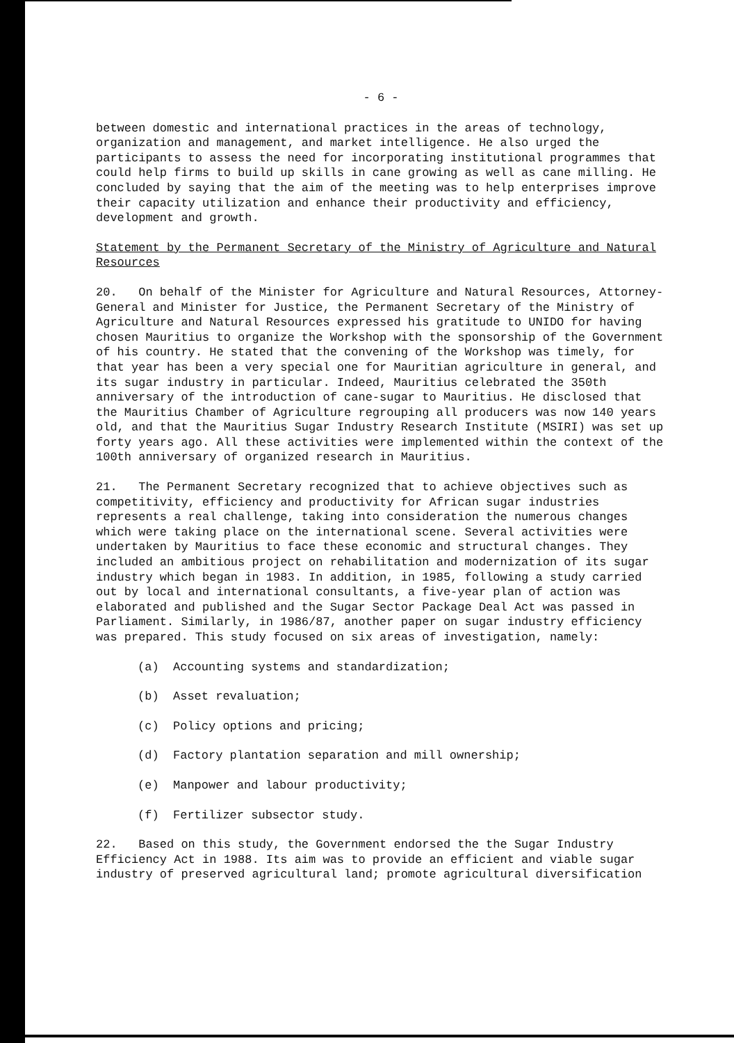- 6 -
between domestic and international practices in the areas of technology, organization and management, and market intelligence. He also urged the participants to assess the need for incorporating institutional programmes that could help firms to build up skills in cane growing as well as cane milling. He concluded by saying that the aim of the meeting was to help enterprises improve their capacity utilization and enhance their productivity and efficiency, development and growth.
Statement by the Permanent Secretary of the Ministry of Agriculture and Natural Resources
20. On behalf of the Minister for Agriculture and Natural Resources, Attorney-General and Minister for Justice, the Permanent Secretary of the Ministry of Agriculture and Natural Resources expressed his gratitude to UNIDO for having chosen Mauritius to organize the Workshop with the sponsorship of the Government of his country. He stated that the convening of the Workshop was timely, for that year has been a very special one for Mauritian agriculture in general, and its sugar industry in particular. Indeed, Mauritius celebrated the 350th anniversary of the introduction of cane-sugar to Mauritius. He disclosed that the Mauritius Chamber of Agriculture regrouping all producers was now 140 years old, and that the Mauritius Sugar Industry Research Institute (MSIRI) was set up forty years ago. All these activities were implemented within the context of the 100th anniversary of organized research in Mauritius.
21. The Permanent Secretary recognized that to achieve objectives such as competitivity, efficiency and productivity for African sugar industries represents a real challenge, taking into consideration the numerous changes which were taking place on the international scene. Several activities were undertaken by Mauritius to face these economic and structural changes. They included an ambitious project on rehabilitation and modernization of its sugar industry which began in 1983. In addition, in 1985, following a study carried out by local and international consultants, a five-year plan of action was elaborated and published and the Sugar Sector Package Deal Act was passed in Parliament. Similarly, in 1986/87, another paper on sugar industry efficiency was prepared. This study focused on six areas of investigation, namely:
(a) Accounting systems and standardization;
(b) Asset revaluation;
(c) Policy options and pricing;
(d) Factory plantation separation and mill ownership;
(e) Manpower and labour productivity;
(f) Fertilizer subsector study.
22. Based on this study, the Government endorsed the the Sugar Industry Efficiency Act in 1988. Its aim was to provide an efficient and viable sugar industry of preserved agricultural land; promote agricultural diversification